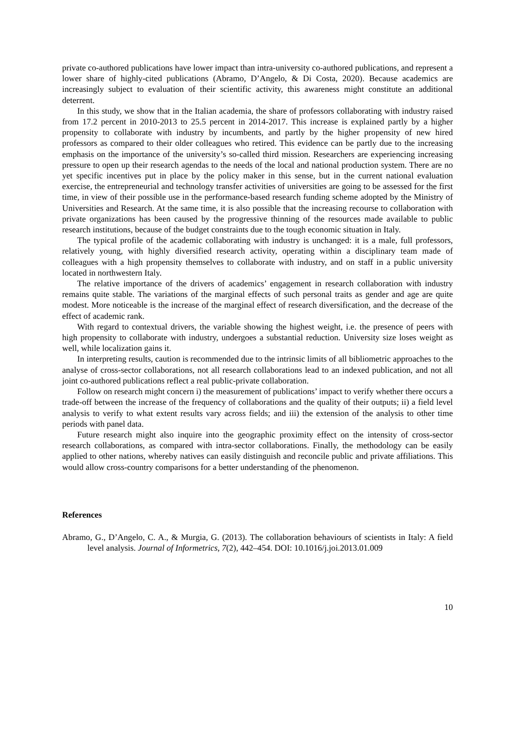private co-authored publications have lower impact than intra-university co-authored publications, and represent a lower share of highly-cited publications (Abramo, D’Angelo, & Di Costa, 2020). Because academics are increasingly subject to evaluation of their scientific activity, this awareness might constitute an additional deterrent.
In this study, we show that in the Italian academia, the share of professors collaborating with industry raised from 17.2 percent in 2010-2013 to 25.5 percent in 2014-2017. This increase is explained partly by a higher propensity to collaborate with industry by incumbents, and partly by the higher propensity of new hired professors as compared to their older colleagues who retired. This evidence can be partly due to the increasing emphasis on the importance of the university’s so-called third mission. Researchers are experiencing increasing pressure to open up their research agendas to the needs of the local and national production system. There are no yet specific incentives put in place by the policy maker in this sense, but in the current national evaluation exercise, the entrepreneurial and technology transfer activities of universities are going to be assessed for the first time, in view of their possible use in the performance-based research funding scheme adopted by the Ministry of Universities and Research. At the same time, it is also possible that the increasing recourse to collaboration with private organizations has been caused by the progressive thinning of the resources made available to public research institutions, because of the budget constraints due to the tough economic situation in Italy.
The typical profile of the academic collaborating with industry is unchanged: it is a male, full professors, relatively young, with highly diversified research activity, operating within a disciplinary team made of colleagues with a high propensity themselves to collaborate with industry, and on staff in a public university located in northwestern Italy.
The relative importance of the drivers of academics’ engagement in research collaboration with industry remains quite stable. The variations of the marginal effects of such personal traits as gender and age are quite modest. More noticeable is the increase of the marginal effect of research diversification, and the decrease of the effect of academic rank.
With regard to contextual drivers, the variable showing the highest weight, i.e. the presence of peers with high propensity to collaborate with industry, undergoes a substantial reduction. University size loses weight as well, while localization gains it.
In interpreting results, caution is recommended due to the intrinsic limits of all bibliometric approaches to the analyse of cross-sector collaborations, not all research collaborations lead to an indexed publication, and not all joint co-authored publications reflect a real public-private collaboration.
Follow on research might concern i) the measurement of publications’ impact to verify whether there occurs a trade-off between the increase of the frequency of collaborations and the quality of their outputs; ii) a field level analysis to verify to what extent results vary across fields; and iii) the extension of the analysis to other time periods with panel data.
Future research might also inquire into the geographic proximity effect on the intensity of cross-sector research collaborations, as compared with intra-sector collaborations. Finally, the methodology can be easily applied to other nations, whereby natives can easily distinguish and reconcile public and private affiliations. This would allow cross-country comparisons for a better understanding of the phenomenon.
References
Abramo, G., D’Angelo, C. A., & Murgia, G. (2013). The collaboration behaviours of scientists in Italy: A field level analysis. Journal of Informetrics, 7(2), 442–454. DOI: 10.1016/j.joi.2013.01.009
10